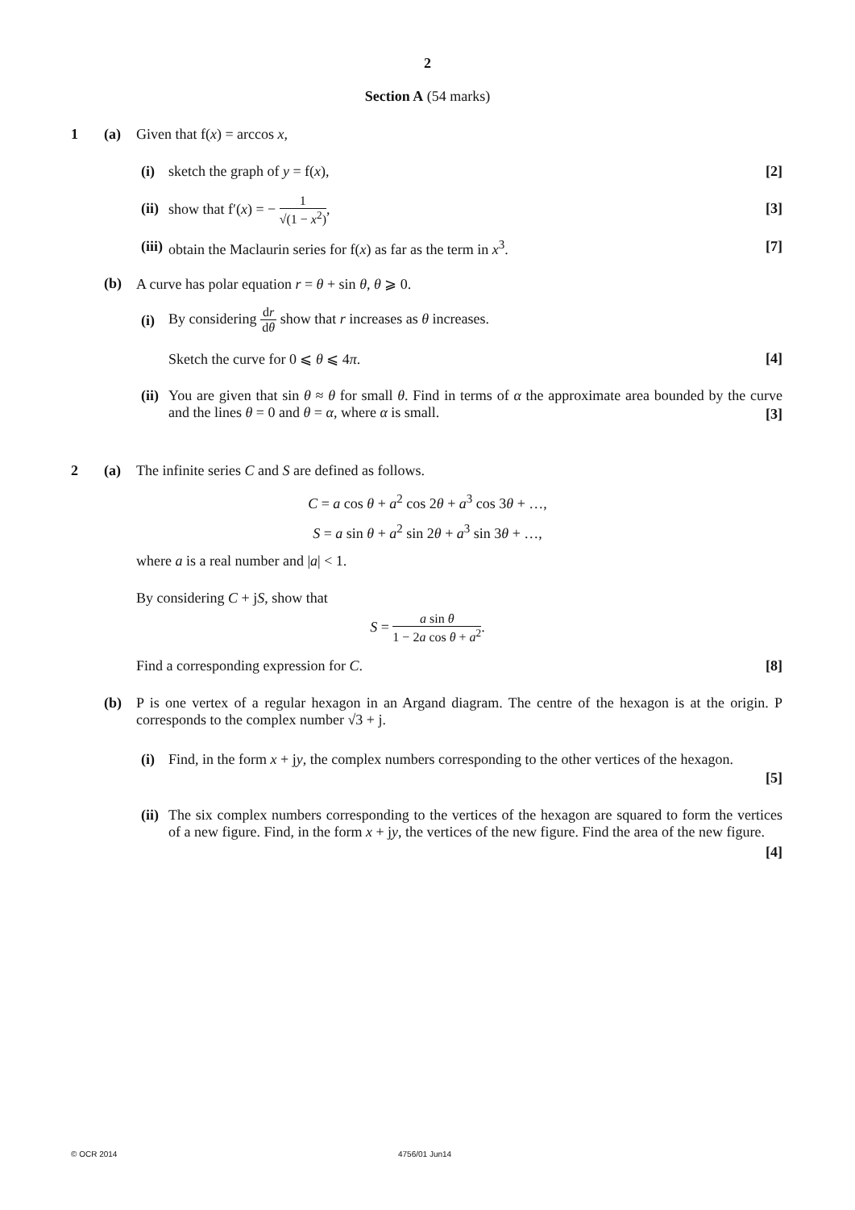2
Section A (54 marks)
1 (a) Given that f(x) = arccos x,
(i) sketch the graph of y = f(x), [2]
(ii) show that f′(x) = − 1 √(1 − x<sup>2</sup>),
[3]
(iii) obtain the Maclaurin series for f(x) as far as the term in x<sup>3</sup>. [7]
(b) A curve has polar equation r = θ + sin θ, θ ⩾ 0.
(i) By considering dr dθ show that r increases as θ increases.
Sketch the curve for 0 ⩽ θ ⩽ 4π. [4]
(ii) You are given that sin θ ≈ θ for small θ. Find in terms of α the approximate area bounded by the curve and the lines θ = 0 and θ = α, where α is small.
[3]
2 (a) The infinite series C and S are defined as follows.
C = a cos θ + a<sup>2</sup> cos 2θ + a<sup>3</sup> cos 3θ + …,
S = a sin θ + a<sup>2</sup> sin 2θ + a<sup>3</sup> sin 3θ + …,
where a is a real number and |a| < 1.
By considering C + jS, show that
S = a sin θ 1 − 2a cos θ + a<sup>2</sup>.
Find a corresponding expression for C. [8]
(b) P is one vertex of a regular hexagon in an Argand diagram. The centre of the hexagon is at the origin. P corresponds to the complex number √3 + j.
(i) Find, in the form x + jy, the complex numbers corresponding to the other vertices of the hexagon.
[5]
(ii) The six complex numbers corresponding to the vertices of the hexagon are squared to form the vertices of a new figure. Find, in the form x + jy, the vertices of the new figure. Find the area of the new figure.
[4]
© OCR 2014 4756/01 Jun14